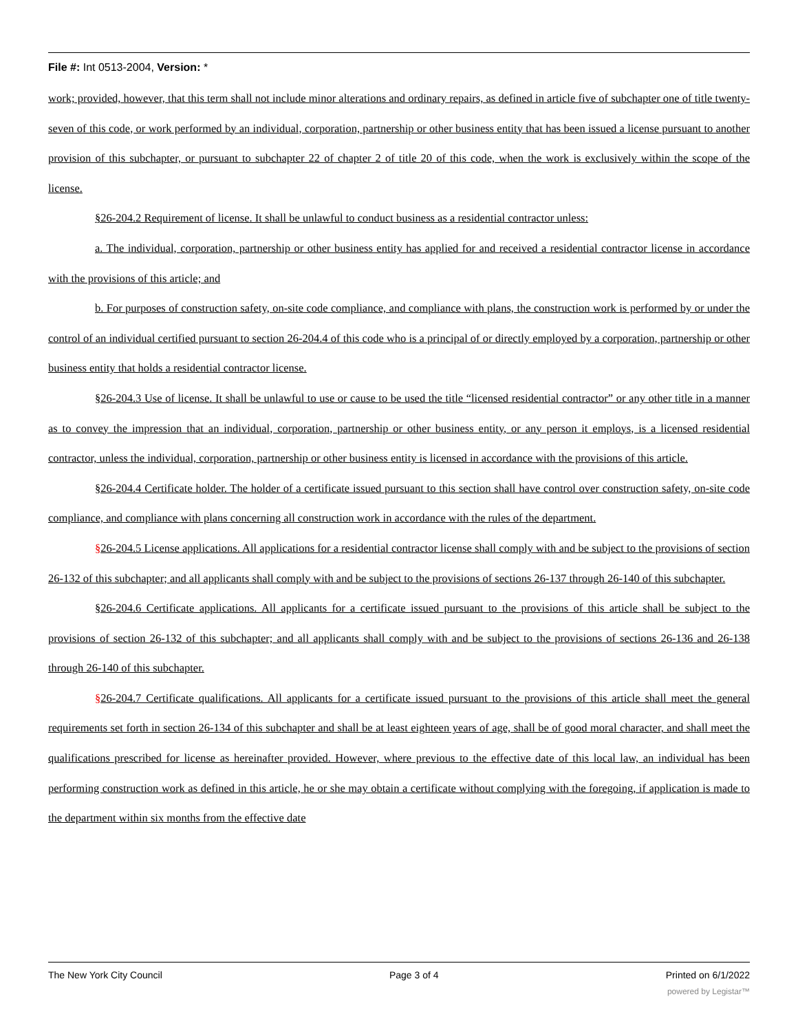File #: Int 0513-2004, Version: *
work; provided, however, that this term shall not include minor alterations and ordinary repairs, as defined in article five of subchapter one of title twenty-seven of this code, or work performed by an individual, corporation, partnership or other business entity that has been issued a license pursuant to another provision of this subchapter, or pursuant to subchapter 22 of chapter 2 of title 20 of this code, when the work is exclusively within the scope of the license.
§26-204.2 Requirement of license. It shall be unlawful to conduct business as a residential contractor unless:
a. The individual, corporation, partnership or other business entity has applied for and received a residential contractor license in accordance with the provisions of this article; and
b. For purposes of construction safety, on-site code compliance, and compliance with plans, the construction work is performed by or under the control of an individual certified pursuant to section 26-204.4 of this code who is a principal of or directly employed by a corporation, partnership or other business entity that holds a residential contractor license.
§26-204.3 Use of license. It shall be unlawful to use or cause to be used the title “licensed residential contractor” or any other title in a manner as to convey the impression that an individual, corporation, partnership or other business entity, or any person it employs, is a licensed residential contractor, unless the individual, corporation, partnership or other business entity is licensed in accordance with the provisions of this article.
§26-204.4 Certificate holder. The holder of a certificate issued pursuant to this section shall have control over construction safety, on-site code compliance, and compliance with plans concerning all construction work in accordance with the rules of the department.
§26-204.5 License applications. All applications for a residential contractor license shall comply with and be subject to the provisions of section 26-132 of this subchapter; and all applicants shall comply with and be subject to the provisions of sections 26-137 through 26-140 of this subchapter.
§26-204.6 Certificate applications. All applicants for a certificate issued pursuant to the provisions of this article shall be subject to the provisions of section 26-132 of this subchapter; and all applicants shall comply with and be subject to the provisions of sections 26-136 and 26-138 through 26-140 of this subchapter.
§26-204.7 Certificate qualifications. All applicants for a certificate issued pursuant to the provisions of this article shall meet the general requirements set forth in section 26-134 of this subchapter and shall be at least eighteen years of age, shall be of good moral character, and shall meet the qualifications prescribed for license as hereinafter provided. However, where previous to the effective date of this local law, an individual has been performing construction work as defined in this article, he or she may obtain a certificate without complying with the foregoing, if application is made to the department within six months from the effective date
The New York City Council Page 3 of 4 Printed on 6/1/2022
powered by Legistar™